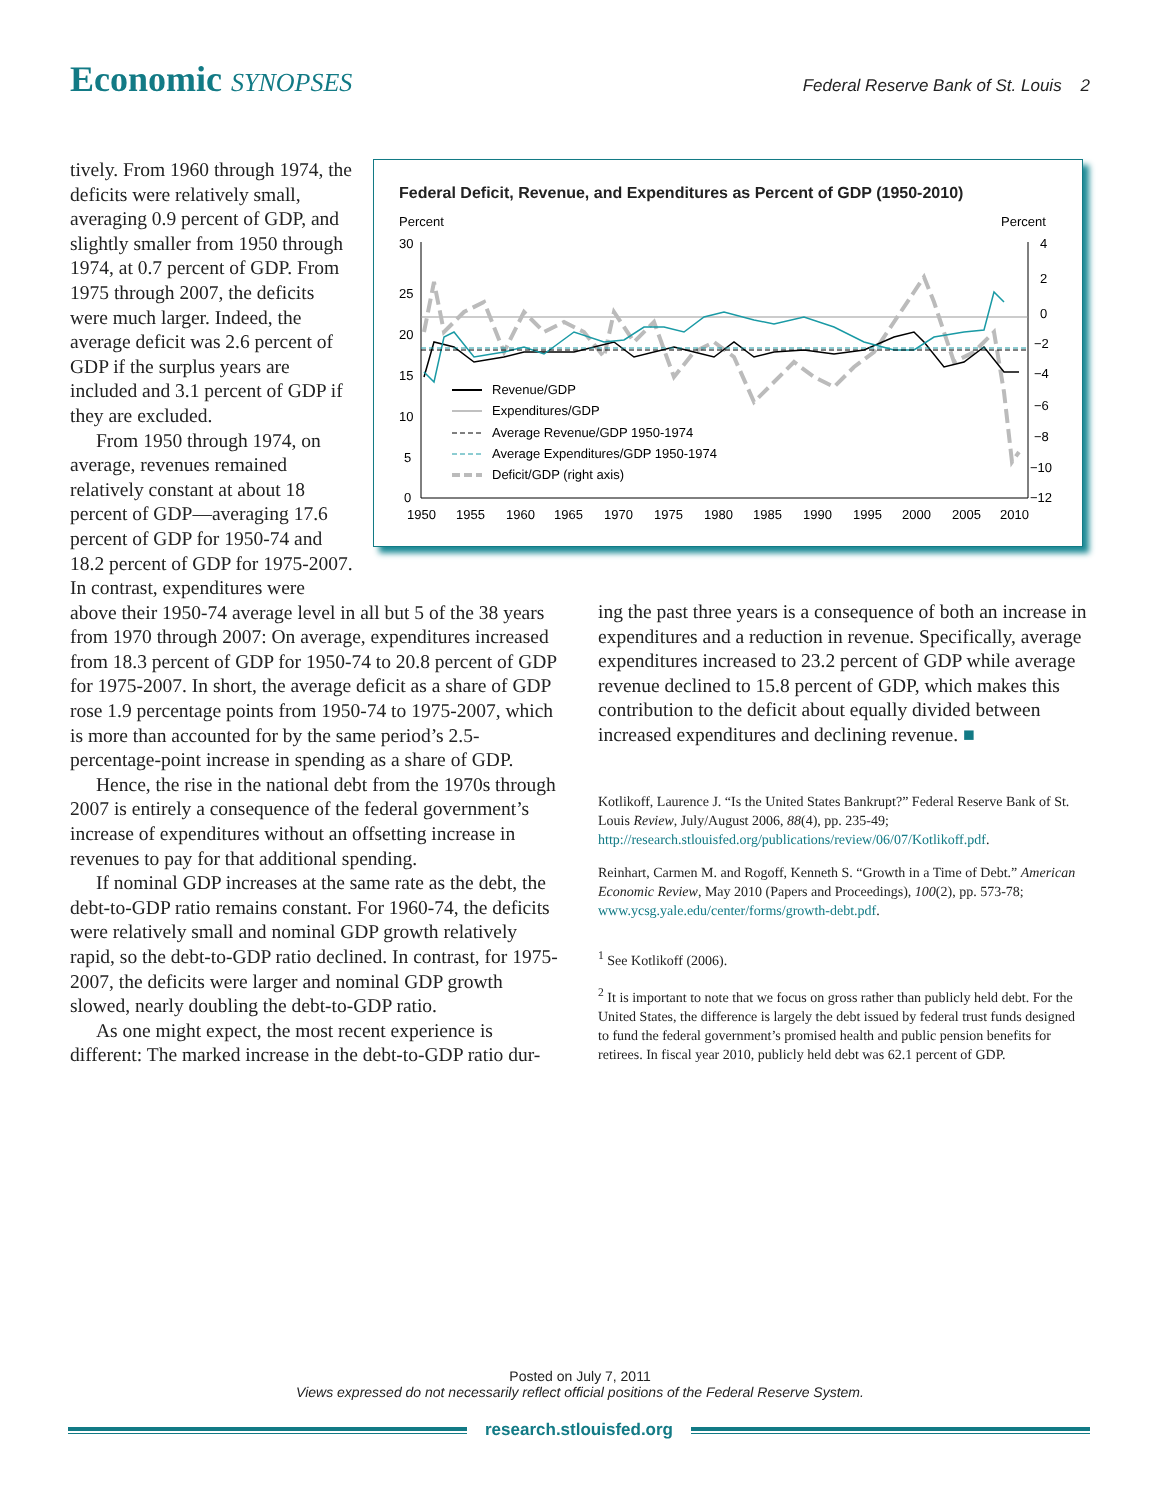Economic SYNOPSES
Federal Reserve Bank of St. Louis 2
tively. From 1960 through 1974, the deficits were relatively small, averaging 0.9 percent of GDP, and slightly smaller from 1950 through 1974, at 0.7 percent of GDP. From 1975 through 2007, the deficits were much larger. Indeed, the average deficit was 2.6 percent of GDP if the surplus years are included and 3.1 percent of GDP if they are excluded.
From 1950 through 1974, on average, revenues remained relatively constant at about 18 percent of GDP—averaging 17.6 percent of GDP for 1950-74 and 18.2 percent of GDP for 1975-2007. In contrast, expenditures were
above their 1950-74 average level in all but 5 of the 38 years from 1970 through 2007: On average, expenditures increased from 18.3 percent of GDP for 1950-74 to 20.8 percent of GDP for 1975-2007. In short, the average deficit as a share of GDP rose 1.9 percentage points from 1950-74 to 1975-2007, which is more than accounted for by the same period’s 2.5-percentage-point increase in spending as a share of GDP.
Hence, the rise in the national debt from the 1970s through 2007 is entirely a consequence of the federal government’s increase of expenditures without an offsetting increase in revenues to pay for that additional spending.
If nominal GDP increases at the same rate as the debt, the debt-to-GDP ratio remains constant. For 1960-74, the deficits were relatively small and nominal GDP growth relatively rapid, so the debt-to-GDP ratio declined. In contrast, for 1975-2007, the deficits were larger and nominal GDP growth slowed, nearly doubling the debt-to-GDP ratio.
As one might expect, the most recent experience is different: The marked increase in the debt-to-GDP ratio dur-
Federal Deficit, Revenue, and Expenditures as Percent of GDP (1950-2010)
Percent
Percent
30
25
20
15
10
5
0
4
2
0
−2
−4
−6
−8
−10
−12
Revenue/GDP
Expenditures/GDP
Average Revenue/GDP 1950-1974
Average Expenditures/GDP 1950-1974
Deficit/GDP (right axis)
1950
1955
1960
1965
1970
1975
1980
1985
1990
1995
2000
2005
2010
ing the past three years is a consequence of both an increase in expenditures and a reduction in revenue. Specifically, average expenditures increased to 23.2 percent of GDP while average revenue declined to 15.8 percent of GDP, which makes this contribution to the deficit about equally divided between increased expenditures and declining revenue. ■
Kotlikoff, Laurence J. “Is the United States Bankrupt?” Federal Reserve Bank of St. Louis Review, July/August 2006, 88(4), pp. 235-49; http://research.stlouisfed.org/publications/review/06/07/Kotlikoff.pdf.
Reinhart, Carmen M. and Rogoff, Kenneth S. “Growth in a Time of Debt.” American Economic Review, May 2010 (Papers and Proceedings), 100(2), pp. 573-78; www.ycsg.yale.edu/center/forms/growth-debt.pdf.
<sup>1</sup> See Kotlikoff (2006).
<sup>2</sup> It is important to note that we focus on gross rather than publicly held debt. For the United States, the difference is largely the debt issued by federal trust funds designed to fund the federal government’s promised health and public pension benefits for retirees. In fiscal year 2010, publicly held debt was 62.1 percent of GDP.
Posted on July 7, 2011
Views expressed do not necessarily reflect official positions of the Federal Reserve System.
research.stlouisfed.org